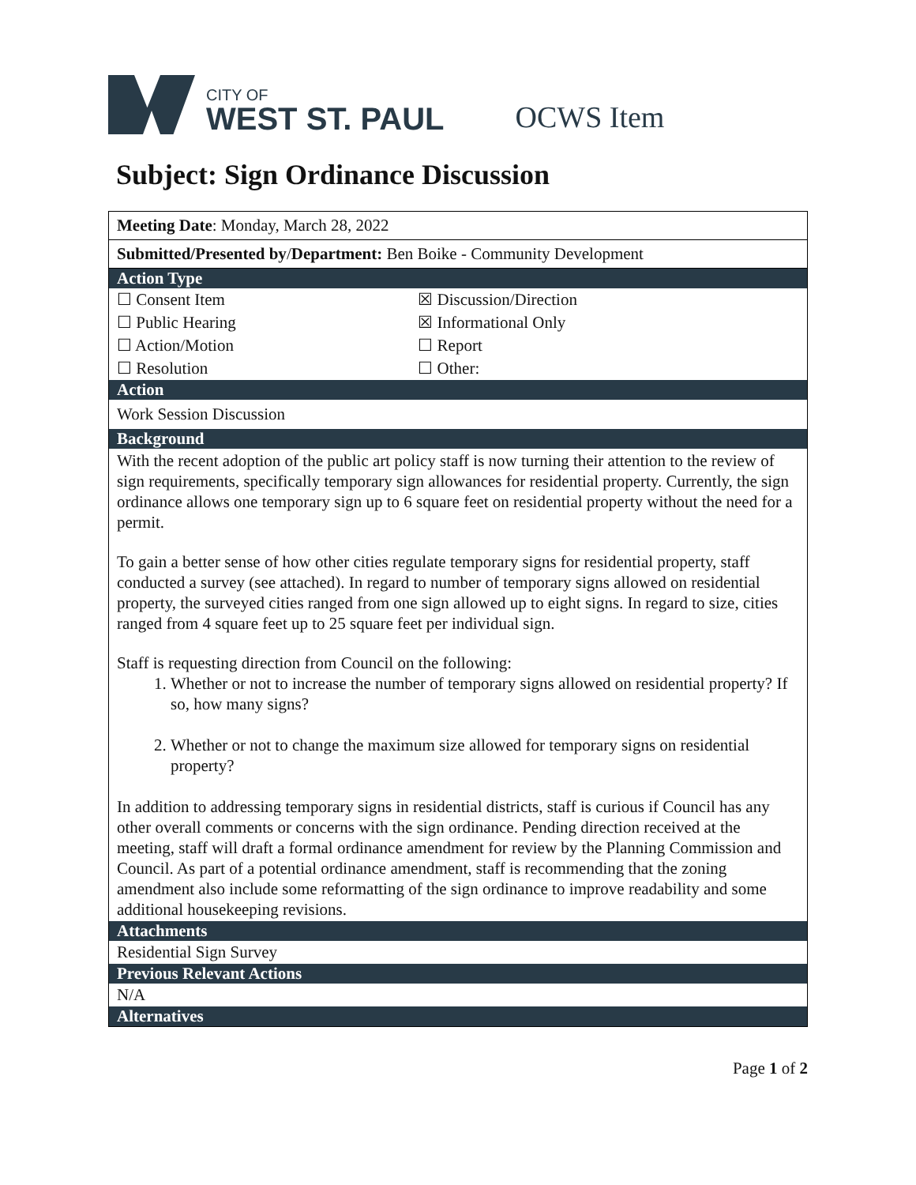CITY OF
WEST ST. PAUL
OCWS Item
Subject: Sign Ordinance Discussion
| Meeting Date : Monday, March 28, 2022 | |
| Submitted/Presented by / Department: Ben Boike - Community Development | |
| Action Type | |
| ☐ Consent Item | ☒ Discussion/Direction |
| ☐ Public Hearing | ☒ Informational Only |
| ☐ Action/Motion | ☐ Report |
| ☐ Resolution | ☐ Other: |
| Action | |
| Work Session Discussion | |
| Background | |
| With the recent adoption of the public art policy staff is now turning their attention to the review of sign requirements, specifically temporary sign allowances for residential property. Currently, the sign ordinance allows one temporary sign up to 6 square feet on residential property without the need for a permit. To gain a better sense of how other cities regulate temporary signs for residential property, staff conducted a survey (see attached). In regard to number of temporary signs allowed on residential property, the surveyed cities ranged from one sign allowed up to eight signs. In regard to size, cities ranged from 4 square feet up to 25 square feet per individual sign. Staff is requesting direction from Council on the following: 1. Whether or not to increase the number of temporary signs allowed on residential property? If so, how many signs? 2. Whether or not to change the maximum size allowed for temporary signs on residential property? In addition to addressing temporary signs in residential districts, staff is curious if Council has any other overall comments or concerns with the sign ordinance. Pending direction received at the meeting, staff will draft a formal ordinance amendment for review by the Planning Commission and Council. As part of a potential ordinance amendment, staff is recommending that the zoning amendment also include some reformatting of the sign ordinance to improve readability and some additional housekeeping revisions. | |
| Attachments | |
| Residential Sign Survey | |
| Previous Relevant Actions | |
| N/A | |
| Alternatives | |
Page 1 of 2